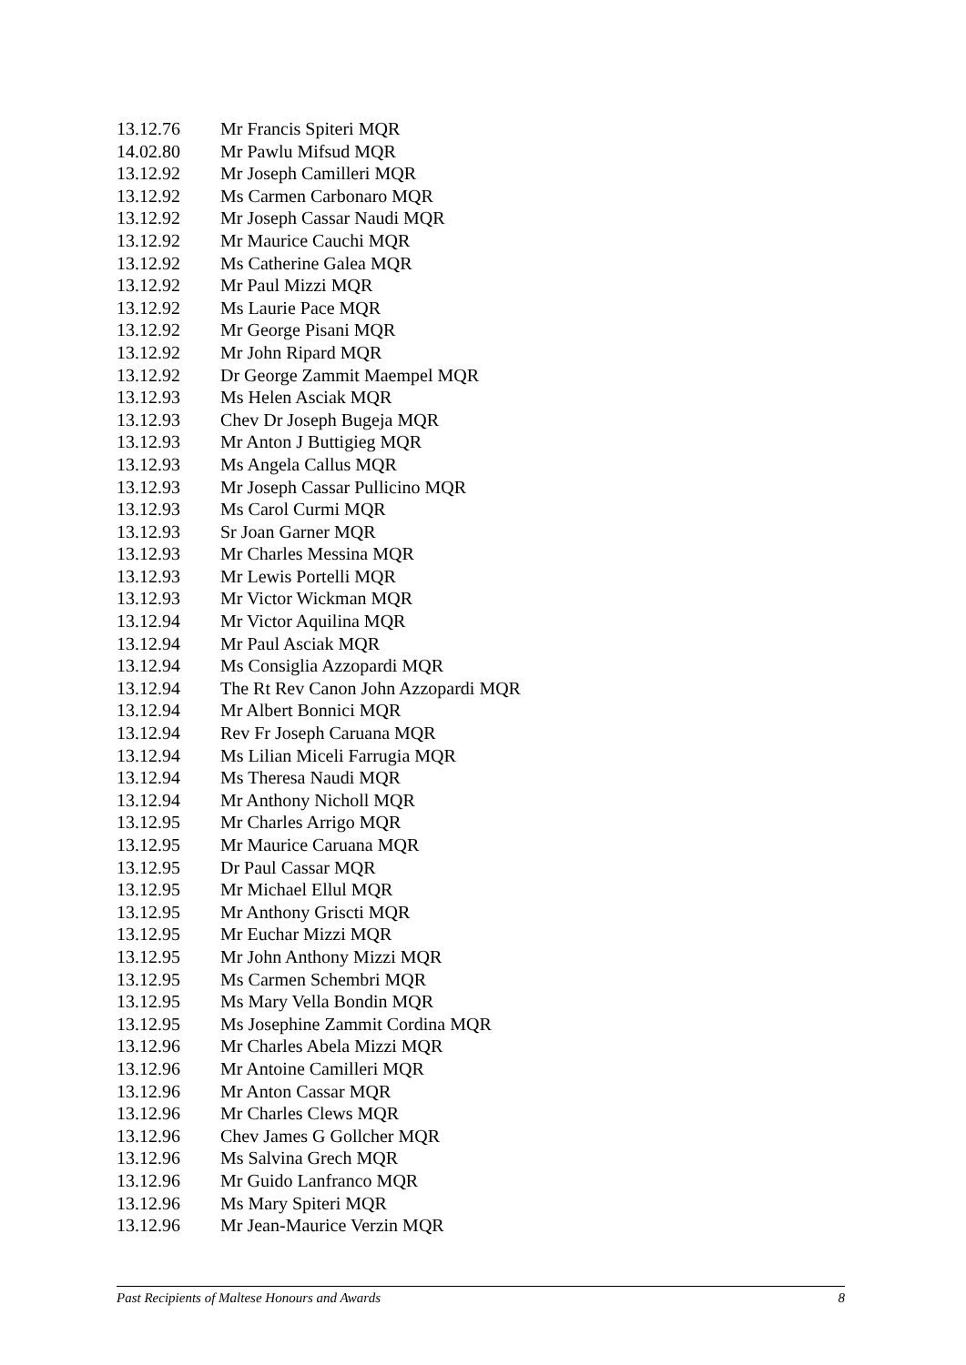13.12.76 Mr Francis Spiteri MQR
14.02.80 Mr Pawlu Mifsud MQR
13.12.92 Mr Joseph Camilleri MQR
13.12.92 Ms Carmen Carbonaro MQR
13.12.92 Mr Joseph Cassar Naudi MQR
13.12.92 Mr Maurice Cauchi MQR
13.12.92 Ms Catherine Galea MQR
13.12.92 Mr Paul Mizzi MQR
13.12.92 Ms Laurie Pace MQR
13.12.92 Mr George Pisani MQR
13.12.92 Mr John Ripard MQR
13.12.92 Dr George Zammit Maempel MQR
13.12.93 Ms Helen Asciak MQR
13.12.93 Chev Dr Joseph Bugeja MQR
13.12.93 Mr Anton J Buttigieg MQR
13.12.93 Ms Angela Callus MQR
13.12.93 Mr Joseph Cassar Pullicino MQR
13.12.93 Ms Carol Curmi MQR
13.12.93 Sr Joan Garner MQR
13.12.93 Mr Charles Messina MQR
13.12.93 Mr Lewis Portelli MQR
13.12.93 Mr Victor Wickman MQR
13.12.94 Mr Victor Aquilina MQR
13.12.94 Mr Paul Asciak MQR
13.12.94 Ms Consiglia Azzopardi MQR
13.12.94 The Rt Rev Canon John Azzopardi MQR
13.12.94 Mr Albert Bonnici MQR
13.12.94 Rev Fr Joseph Caruana MQR
13.12.94 Ms Lilian Miceli Farrugia MQR
13.12.94 Ms Theresa Naudi MQR
13.12.94 Mr Anthony Nicholl MQR
13.12.95 Mr Charles Arrigo MQR
13.12.95 Mr Maurice Caruana MQR
13.12.95 Dr Paul Cassar MQR
13.12.95 Mr Michael Ellul MQR
13.12.95 Mr Anthony Griscti MQR
13.12.95 Mr Euchar Mizzi MQR
13.12.95 Mr John Anthony Mizzi MQR
13.12.95 Ms Carmen Schembri MQR
13.12.95 Ms Mary Vella Bondin MQR
13.12.95 Ms Josephine Zammit Cordina MQR
13.12.96 Mr Charles Abela Mizzi MQR
13.12.96 Mr Antoine Camilleri MQR
13.12.96 Mr Anton Cassar MQR
13.12.96 Mr Charles Clews MQR
13.12.96 Chev James G Gollcher MQR
13.12.96 Ms Salvina Grech MQR
13.12.96 Mr Guido Lanfranco MQR
13.12.96 Ms Mary Spiteri MQR
13.12.96 Mr Jean-Maurice Verzin MQR
Past Recipients of Maltese Honours and Awards 8